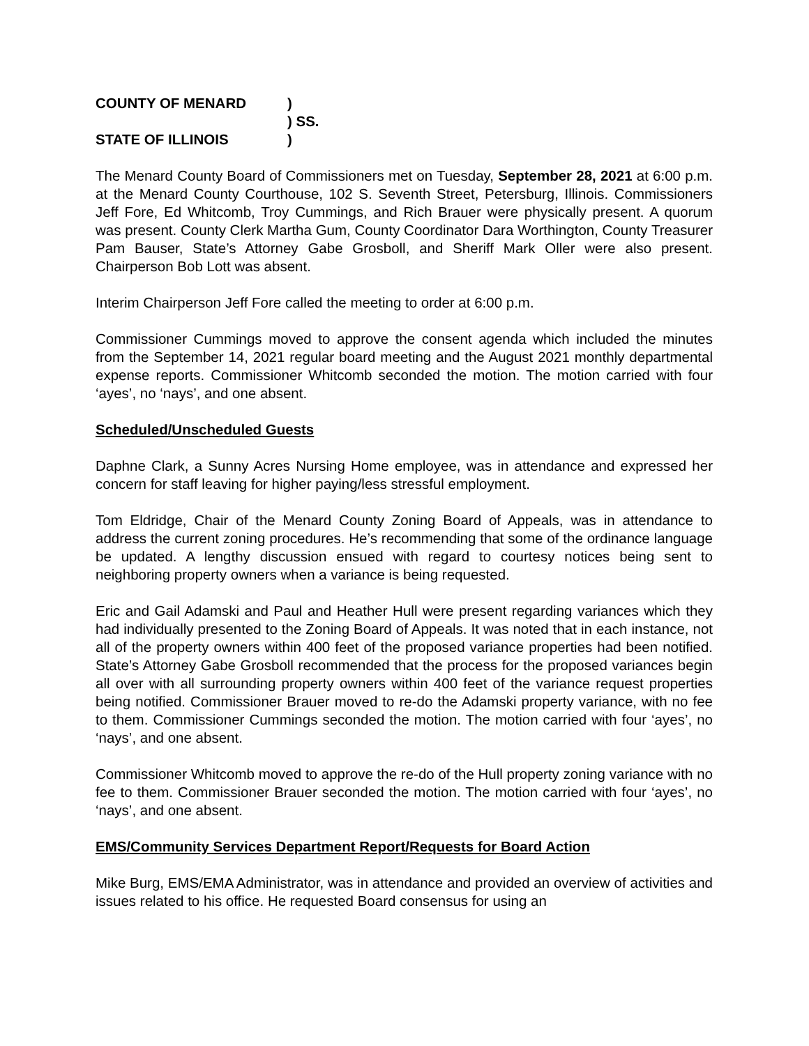COUNTY OF MENARD)
) SS.
STATE OF ILLINOIS)
The Menard County Board of Commissioners met on Tuesday, September 28, 2021 at 6:00 p.m. at the Menard County Courthouse, 102 S. Seventh Street, Petersburg, Illinois. Commissioners Jeff Fore, Ed Whitcomb, Troy Cummings, and Rich Brauer were physically present. A quorum was present. County Clerk Martha Gum, County Coordinator Dara Worthington, County Treasurer Pam Bauser, State’s Attorney Gabe Grosboll, and Sheriff Mark Oller were also present. Chairperson Bob Lott was absent.
Interim Chairperson Jeff Fore called the meeting to order at 6:00 p.m.
Commissioner Cummings moved to approve the consent agenda which included the minutes from the September 14, 2021 regular board meeting and the August 2021 monthly departmental expense reports. Commissioner Whitcomb seconded the motion. The motion carried with four ‘ayes’, no ‘nays’, and one absent.
Scheduled/Unscheduled Guests
Daphne Clark, a Sunny Acres Nursing Home employee, was in attendance and expressed her concern for staff leaving for higher paying/less stressful employment.
Tom Eldridge, Chair of the Menard County Zoning Board of Appeals, was in attendance to address the current zoning procedures. He’s recommending that some of the ordinance language be updated. A lengthy discussion ensued with regard to courtesy notices being sent to neighboring property owners when a variance is being requested.
Eric and Gail Adamski and Paul and Heather Hull were present regarding variances which they had individually presented to the Zoning Board of Appeals. It was noted that in each instance, not all of the property owners within 400 feet of the proposed variance properties had been notified. State’s Attorney Gabe Grosboll recommended that the process for the proposed variances begin all over with all surrounding property owners within 400 feet of the variance request properties being notified. Commissioner Brauer moved to re-do the Adamski property variance, with no fee to them. Commissioner Cummings seconded the motion. The motion carried with four ‘ayes’, no ‘nays’, and one absent.
Commissioner Whitcomb moved to approve the re-do of the Hull property zoning variance with no fee to them. Commissioner Brauer seconded the motion. The motion carried with four ‘ayes’, no ‘nays’, and one absent.
EMS/Community Services Department Report/Requests for Board Action
Mike Burg, EMS/EMA Administrator, was in attendance and provided an overview of activities and issues related to his office. He requested Board consensus for using an